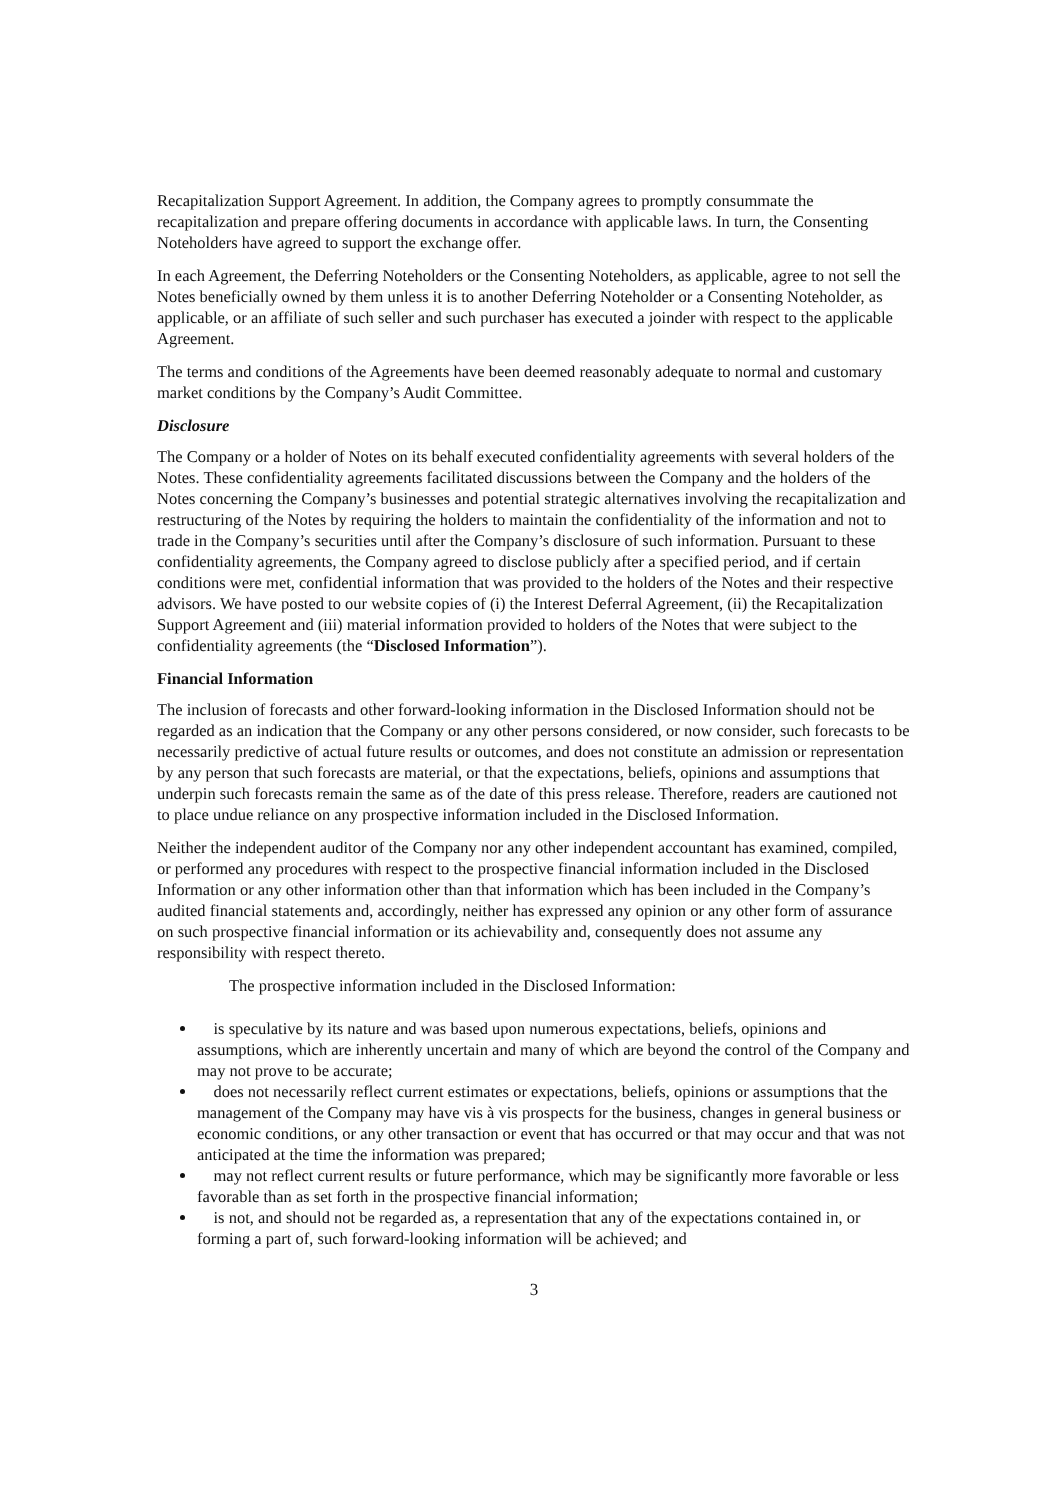Recapitalization Support Agreement. In addition, the Company agrees to promptly consummate the recapitalization and prepare offering documents in accordance with applicable laws. In turn, the Consenting Noteholders have agreed to support the exchange offer.
In each Agreement, the Deferring Noteholders or the Consenting Noteholders, as applicable, agree to not sell the Notes beneficially owned by them unless it is to another Deferring Noteholder or a Consenting Noteholder, as applicable, or an affiliate of such seller and such purchaser has executed a joinder with respect to the applicable Agreement.
The terms and conditions of the Agreements have been deemed reasonably adequate to normal and customary market conditions by the Company’s Audit Committee.
Disclosure
The Company or a holder of Notes on its behalf executed confidentiality agreements with several holders of the Notes. These confidentiality agreements facilitated discussions between the Company and the holders of the Notes concerning the Company’s businesses and potential strategic alternatives involving the recapitalization and restructuring of the Notes by requiring the holders to maintain the confidentiality of the information and not to trade in the Company’s securities until after the Company’s disclosure of such information. Pursuant to these confidentiality agreements, the Company agreed to disclose publicly after a specified period, and if certain conditions were met, confidential information that was provided to the holders of the Notes and their respective advisors. We have posted to our website copies of (i) the Interest Deferral Agreement, (ii) the Recapitalization Support Agreement and (iii) material information provided to holders of the Notes that were subject to the confidentiality agreements (the “Disclosed Information”).
Financial Information
The inclusion of forecasts and other forward-looking information in the Disclosed Information should not be regarded as an indication that the Company or any other persons considered, or now consider, such forecasts to be necessarily predictive of actual future results or outcomes, and does not constitute an admission or representation by any person that such forecasts are material, or that the expectations, beliefs, opinions and assumptions that underpin such forecasts remain the same as of the date of this press release. Therefore, readers are cautioned not to place undue reliance on any prospective information included in the Disclosed Information.
Neither the independent auditor of the Company nor any other independent accountant has examined, compiled, or performed any procedures with respect to the prospective financial information included in the Disclosed Information or any other information other than that information which has been included in the Company’s audited financial statements and, accordingly, neither has expressed any opinion or any other form of assurance on such prospective financial information or its achievability and, consequently does not assume any responsibility with respect thereto.
The prospective information included in the Disclosed Information:
is speculative by its nature and was based upon numerous expectations, beliefs, opinions and assumptions, which are inherently uncertain and many of which are beyond the control of the Company and may not prove to be accurate;
does not necessarily reflect current estimates or expectations, beliefs, opinions or assumptions that the management of the Company may have vis à vis prospects for the business, changes in general business or economic conditions, or any other transaction or event that has occurred or that may occur and that was not anticipated at the time the information was prepared;
may not reflect current results or future performance, which may be significantly more favorable or less favorable than as set forth in the prospective financial information;
is not, and should not be regarded as, a representation that any of the expectations contained in, or forming a part of, such forward-looking information will be achieved; and
3